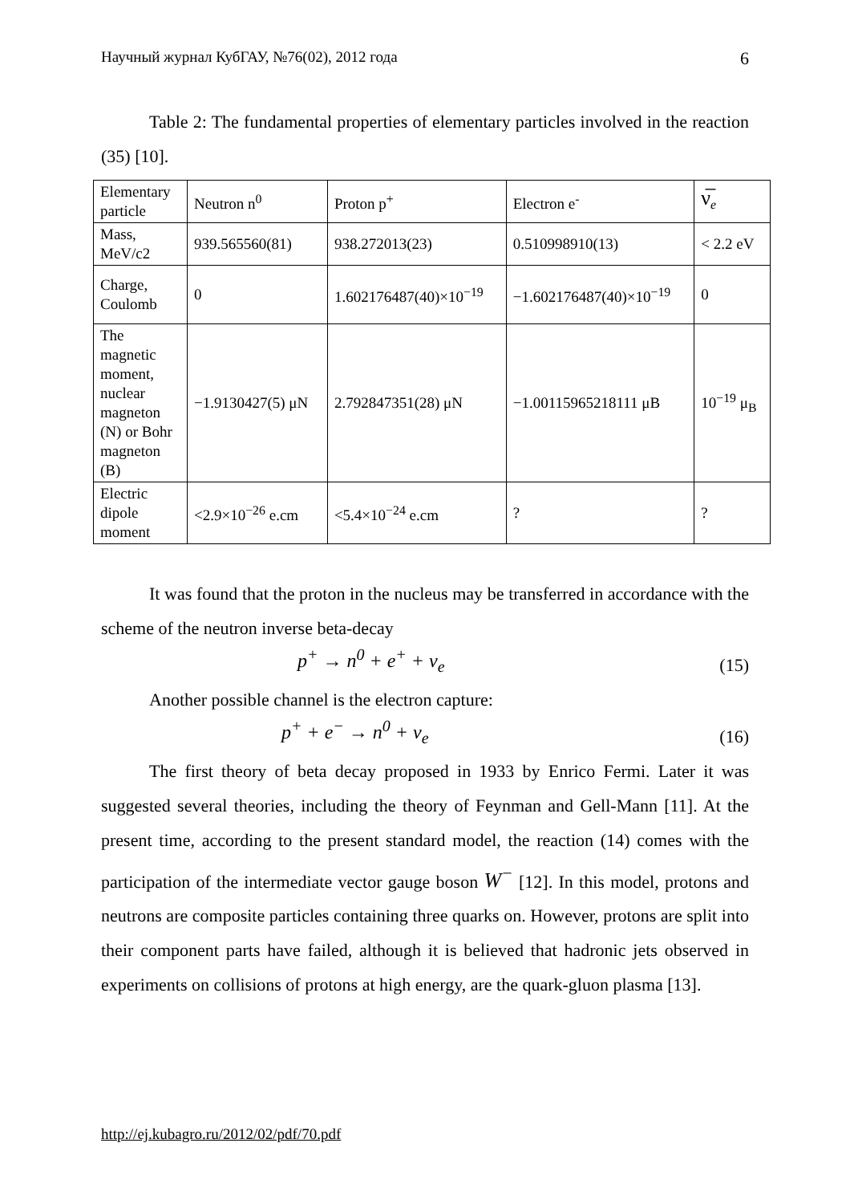Научный журнал КубГАУ, №76(02), 2012 года 6
Table 2: The fundamental properties of elementary particles involved in the reaction (35) [10].
| Elementary particle | Neutron n<sup>0</sup> | Proton p<sup>+</sup> | Electron e<sup>-</sup> | ν̅<sub>e</sub> |
| Mass, MeV/c2 | 939.565560(81) | 938.272013(23) | 0.510998910(13) | < 2.2 eV |
| Charge, Coulomb | 0 | 1.602176487(40)×10<sup>−19</sup> | −1.602176487(40)×10<sup>−19</sup> | 0 |
| The magnetic moment, nuclear magneton (N) or Bohr magneton (B) | −1.9130427(5) μN | 2.792847351(28) μN | −1.00115965218111 μB | 10<sup>−19</sup> μ<sub>B</sub> |
| Electric dipole moment | <2.9×10<sup>−26</sup> e.cm | <5.4×10<sup>−24</sup> e.cm | ? | ? |
It was found that the proton in the nucleus may be transferred in accordance with the scheme of the neutron inverse beta-decay
p<sup>+</sup> → n<sup>0</sup> + e<sup>+</sup> + ν<sub>e</sub> (15)
Another possible channel is the electron capture:
p<sup>+</sup> + e<sup>−</sup> → n<sup>0</sup> + ν<sub>e</sub> (16)
The first theory of beta decay proposed in 1933 by Enrico Fermi. Later it was suggested several theories, including the theory of Feynman and Gell-Mann [11]. At the present time, according to the present standard model, the reaction (14) comes with the participation of the intermediate vector gauge boson W<sup>−</sup> [12]. In this model, protons and neutrons are composite particles containing three quarks on. However, protons are split into their component parts have failed, although it is believed that hadronic jets observed in experiments on collisions of protons at high energy, are the quark-gluon plasma [13].
http://ej.kubagro.ru/2012/02/pdf/70.pdf